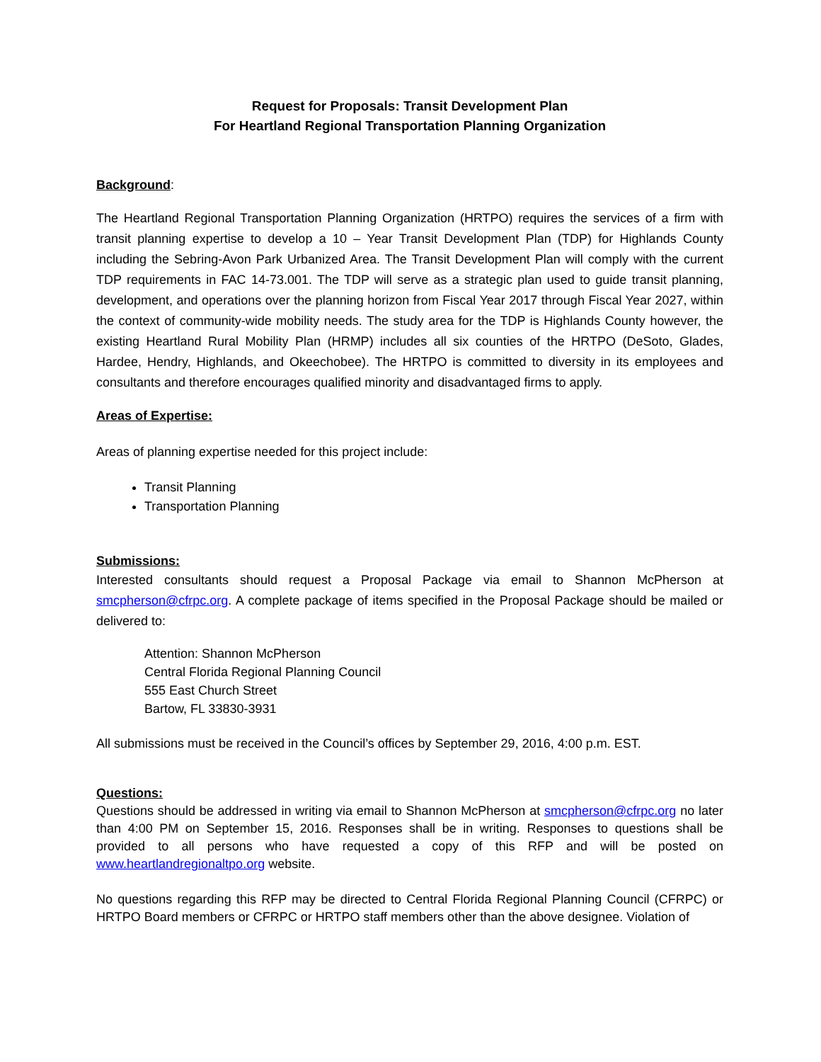Request for Proposals: Transit Development Plan
For Heartland Regional Transportation Planning Organization
Background:
The Heartland Regional Transportation Planning Organization (HRTPO) requires the services of a firm with transit planning expertise to develop a 10 – Year Transit Development Plan (TDP) for Highlands County including the Sebring-Avon Park Urbanized Area. The Transit Development Plan will comply with the current TDP requirements in FAC 14-73.001. The TDP will serve as a strategic plan used to guide transit planning, development, and operations over the planning horizon from Fiscal Year 2017 through Fiscal Year 2027, within the context of community-wide mobility needs. The study area for the TDP is Highlands County however, the existing Heartland Rural Mobility Plan (HRMP) includes all six counties of the HRTPO (DeSoto, Glades, Hardee, Hendry, Highlands, and Okeechobee). The HRTPO is committed to diversity in its employees and consultants and therefore encourages qualified minority and disadvantaged firms to apply.
Areas of Expertise:
Areas of planning expertise needed for this project include:
Transit Planning
Transportation Planning
Submissions:
Interested consultants should request a Proposal Package via email to Shannon McPherson at smcpherson@cfrpc.org. A complete package of items specified in the Proposal Package should be mailed or delivered to:
Attention: Shannon McPherson
Central Florida Regional Planning Council
555 East Church Street
Bartow, FL 33830-3931
All submissions must be received in the Council’s offices by September 29, 2016, 4:00 p.m. EST.
Questions:
Questions should be addressed in writing via email to Shannon McPherson at smcpherson@cfrpc.org no later than 4:00 PM on September 15, 2016. Responses shall be in writing. Responses to questions shall be provided to all persons who have requested a copy of this RFP and will be posted on www.heartlandregionaltpo.org website.
No questions regarding this RFP may be directed to Central Florida Regional Planning Council (CFRPC) or HRTPO Board members or CFRPC or HRTPO staff members other than the above designee. Violation of